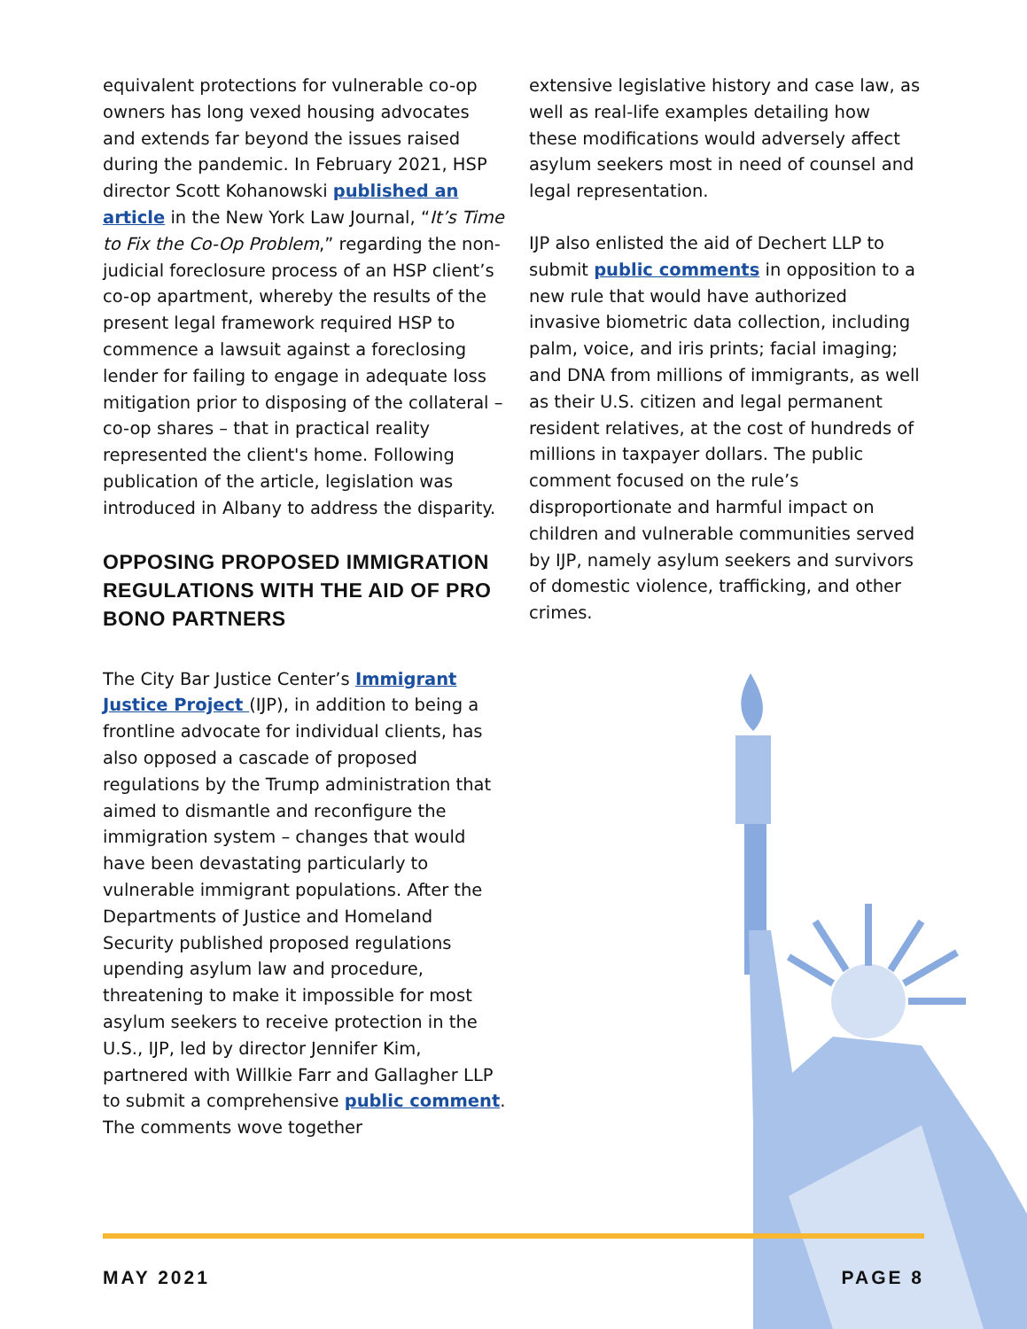equivalent protections for vulnerable co-op owners has long vexed housing advocates and extends far beyond the issues raised during the pandemic. In February 2021, HSP director Scott Kohanowski published an article in the New York Law Journal, “It’s Time to Fix the Co-Op Problem,” regarding the non-judicial foreclosure process of an HSP client’s co-op apartment, whereby the results of the present legal framework required HSP to commence a lawsuit against a foreclosing lender for failing to engage in adequate loss mitigation prior to disposing of the collateral – co-op shares – that in practical reality represented the client's home. Following publication of the article, legislation was introduced in Albany to address the disparity.
OPPOSING PROPOSED IMMIGRATION REGULATIONS WITH THE AID OF PRO BONO PARTNERS
The City Bar Justice Center’s Immigrant Justice Project (IJP), in addition to being a frontline advocate for individual clients, has also opposed a cascade of proposed regulations by the Trump administration that aimed to dismantle and reconfigure the immigration system – changes that would have been devastating particularly to vulnerable immigrant populations. After the Departments of Justice and Homeland Security published proposed regulations upending asylum law and procedure, threatening to make it impossible for most asylum seekers to receive protection in the U.S., IJP, led by director Jennifer Kim, partnered with Willkie Farr and Gallagher LLP to submit a comprehensive public comment. The comments wove together
extensive legislative history and case law, as well as real-life examples detailing how these modifications would adversely affect asylum seekers most in need of counsel and legal representation.
IJP also enlisted the aid of Dechert LLP to submit public comments in opposition to a new rule that would have authorized invasive biometric data collection, including palm, voice, and iris prints; facial imaging; and DNA from millions of immigrants, as well as their U.S. citizen and legal permanent resident relatives, at the cost of hundreds of millions in taxpayer dollars. The public comment focused on the rule’s disproportionate and harmful impact on children and vulnerable communities served by IJP, namely asylum seekers and survivors of domestic violence, trafficking, and other crimes.
MAY 2021 PAGE 8